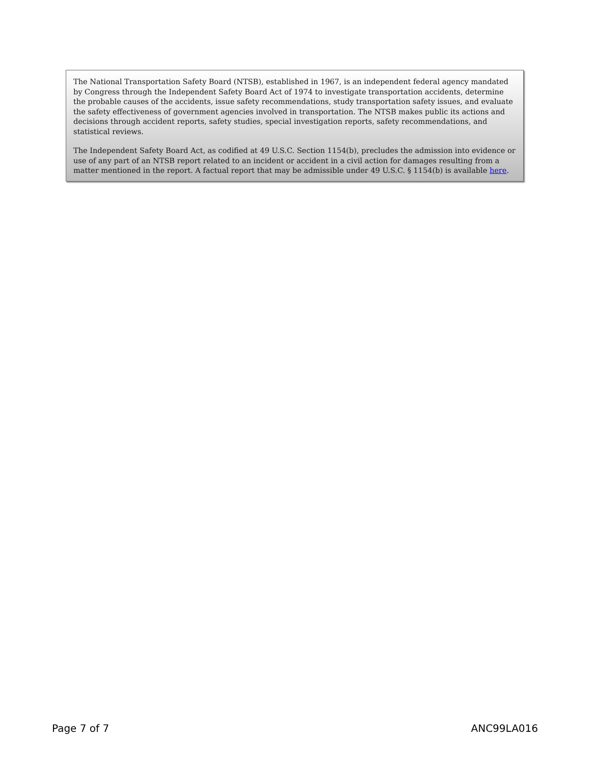The National Transportation Safety Board (NTSB), established in 1967, is an independent federal agency mandated by Congress through the Independent Safety Board Act of 1974 to investigate transportation accidents, determine the probable causes of the accidents, issue safety recommendations, study transportation safety issues, and evaluate the safety effectiveness of government agencies involved in transportation. The NTSB makes public its actions and decisions through accident reports, safety studies, special investigation reports, safety recommendations, and statistical reviews.
The Independent Safety Board Act, as codified at 49 U.S.C. Section 1154(b), precludes the admission into evidence or use of any part of an NTSB report related to an incident or accident in a civil action for damages resulting from a matter mentioned in the report. A factual report that may be admissible under 49 U.S.C. § 1154(b) is available here.
Page 7 of 7 ANC99LA016